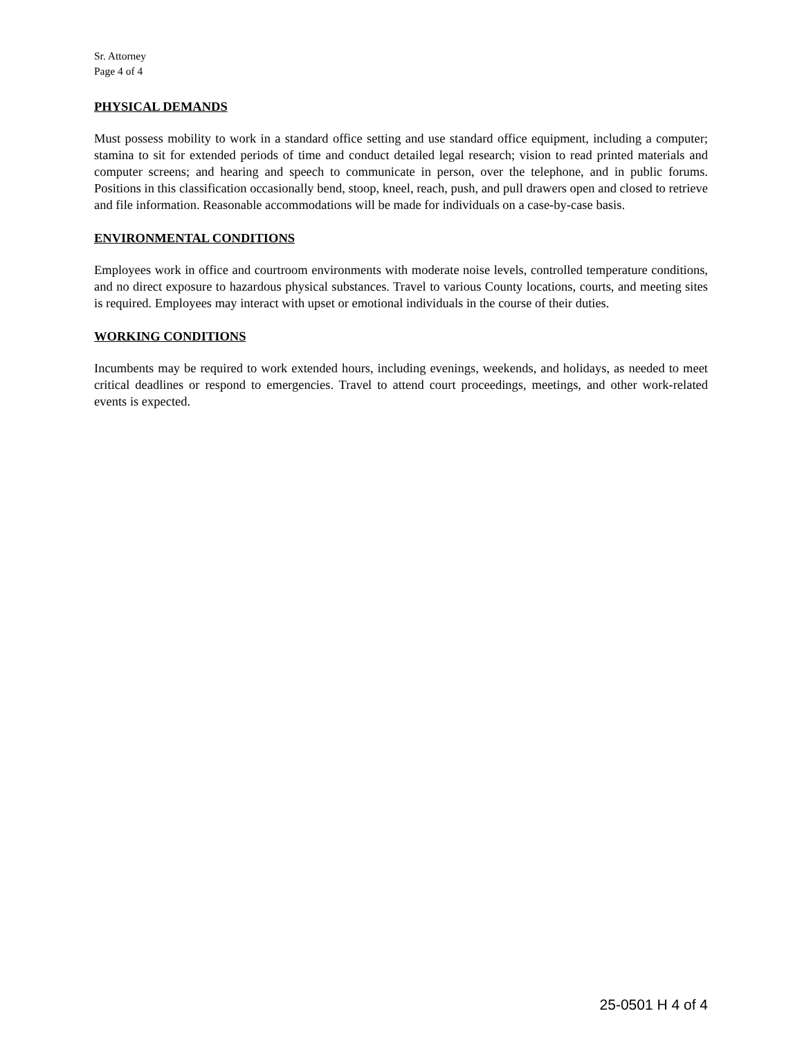Sr. Attorney
Page 4 of 4
PHYSICAL DEMANDS
Must possess mobility to work in a standard office setting and use standard office equipment, including a computer; stamina to sit for extended periods of time and conduct detailed legal research; vision to read printed materials and computer screens; and hearing and speech to communicate in person, over the telephone, and in public forums. Positions in this classification occasionally bend, stoop, kneel, reach, push, and pull drawers open and closed to retrieve and file information. Reasonable accommodations will be made for individuals on a case-by-case basis.
ENVIRONMENTAL CONDITIONS
Employees work in office and courtroom environments with moderate noise levels, controlled temperature conditions, and no direct exposure to hazardous physical substances. Travel to various County locations, courts, and meeting sites is required. Employees may interact with upset or emotional individuals in the course of their duties.
WORKING CONDITIONS
Incumbents may be required to work extended hours, including evenings, weekends, and holidays, as needed to meet critical deadlines or respond to emergencies. Travel to attend court proceedings, meetings, and other work-related events is expected.
25-0501 H 4 of 4